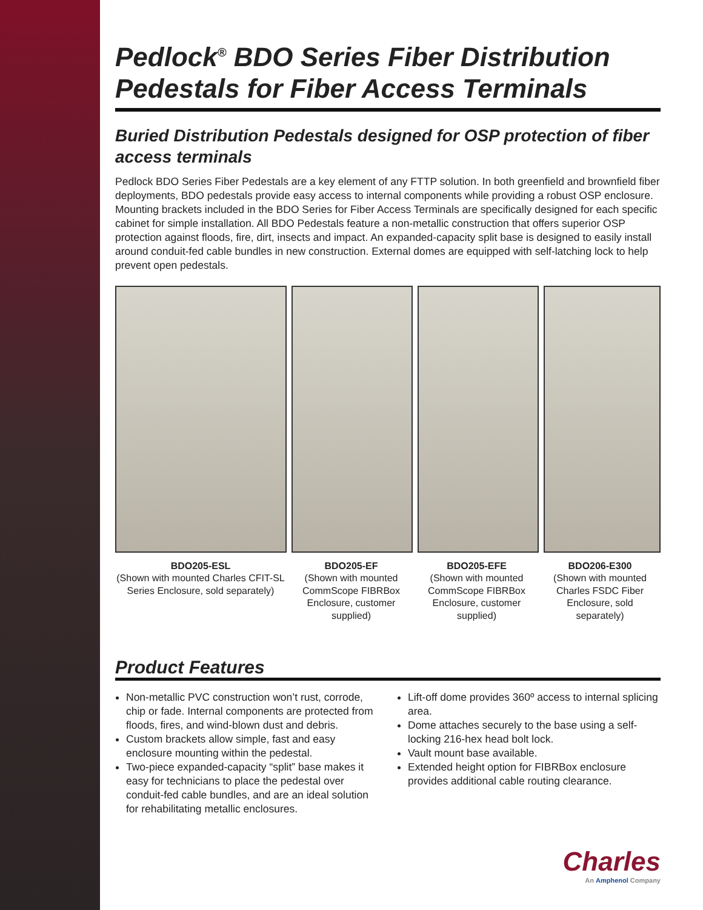Pedlock<sup>®</sup> BDO Series Fiber Distribution Pedestals for Fiber Access Terminals
Buried Distribution Pedestals designed for OSP protection of fiber access terminals
Pedlock BDO Series Fiber Pedestals are a key element of any FTTP solution. In both greenfield and brownfield fiber deployments, BDO pedestals provide easy access to internal components while providing a robust OSP enclosure. Mounting brackets included in the BDO Series for Fiber Access Terminals are specifically designed for each specific cabinet for simple installation. All BDO Pedestals feature a non-metallic construction that offers superior OSP protection against floods, fire, dirt, insects and impact. An expanded-capacity split base is designed to easily install around conduit-fed cable bundles in new construction. External domes are equipped with self-latching lock to help prevent open pedestals.
BDO205-ESL
(Shown with mounted Charles CFIT-SL Series Enclosure, sold separately)
BDO205-EF
(Shown with mounted CommScope FIBRBox Enclosure, customer supplied)
BDO205-EFE
(Shown with mounted CommScope FIBRBox Enclosure, customer supplied)
BDO206-E300
(Shown with mounted Charles FSDC Fiber Enclosure, sold separately)
Product Features
Non-metallic PVC construction won’t rust, corrode, chip or fade. Internal components are protected from floods, fires, and wind-blown dust and debris.
Custom brackets allow simple, fast and easy enclosure mounting within the pedestal.
Two-piece expanded-capacity “split” base makes it easy for technicians to place the pedestal over conduit-fed cable bundles, and are an ideal solution for rehabilitating metallic enclosures.
Lift-off dome provides 360º access to internal splicing area.
Dome attaches securely to the base using a self-locking 216-hex head bolt lock.
Vault mount base available.
Extended height option for FIBRBox enclosure provides additional cable routing clearance.
Charles
An Amphenol Company